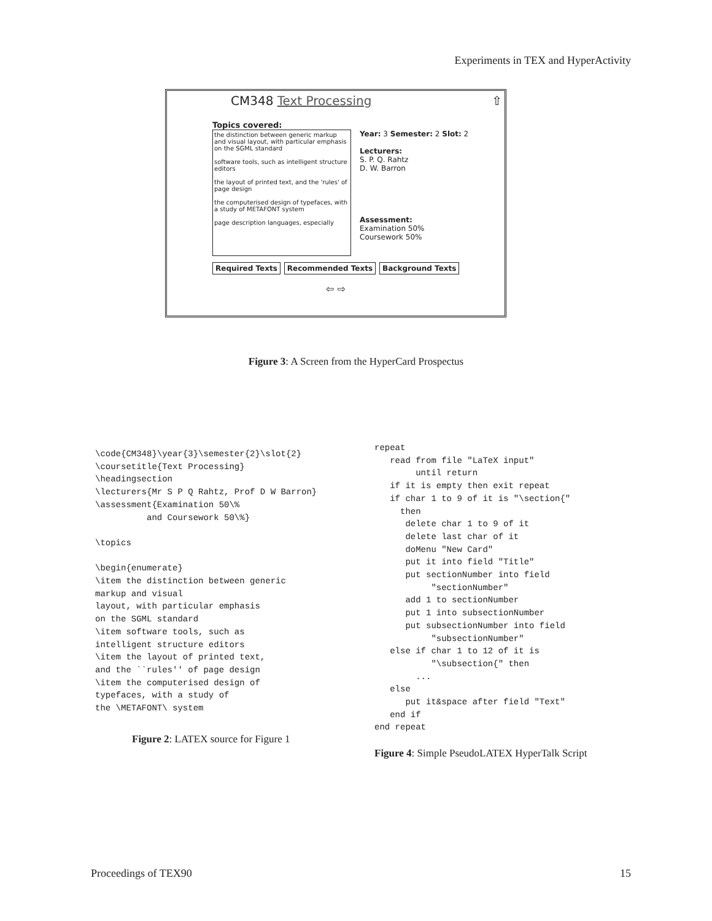Experiments in TEX and HyperActivity
CM348 Text Processing ⇧
Topics covered:
the distinction between generic markup and visual layout, with particular emphasis on the SGML standard
software tools, such as intelligent structure editors
the layout of printed text, and the 'rules' of page design
the computerised design of typefaces, with a study of METAFONT system
page description languages, especially
Year: 3 Semester: 2 Slot: 2
Lecturers:
S. P. Q. Rahtz
D. W. Barron
Assessment:
Examination 50%
Coursework 50%
Required Texts Recommended Texts Background Texts
⇦ ⇨
Figure 3: A Screen from the HyperCard Prospectus
\code{CM348}\year{3}\semester{2}\slot{2}
\coursetitle{Text Processing}
\headingsection
\lecturers{Mr S P Q Rahtz, Prof D W Barron}
\assessment{Examination 50\%
          and Coursework 50\%}

\topics

\begin{enumerate}
\item the distinction between generic
markup and visual
layout, with particular emphasis
on the SGML standard
\item software tools, such as
intelligent structure editors
\item the layout of printed text,
and the ``rules'' of page design
\item the computerised design of
typefaces, with a study of
the \METAFONT\ system
Figure 2: LATEX source for Figure 1
repeat
   read from file "LaTeX input"
        until return
   if it is empty then exit repeat
   if char 1 to 9 of it is "\section{"
     then
      delete char 1 to 9 of it
      delete last char of it
      doMenu "New Card"
      put it into field "Title"
      put sectionNumber into field
           "sectionNumber"
      add 1 to sectionNumber
      put 1 into subsectionNumber
      put subsectionNumber into field
           "subsectionNumber"
   else if char 1 to 12 of it is
           "\subsection{" then
        ...
   else
      put it&space after field "Text"
   end if
end repeat
Figure 4: Simple PseudoLATEX HyperTalk Script
Proceedings of TEX90 15